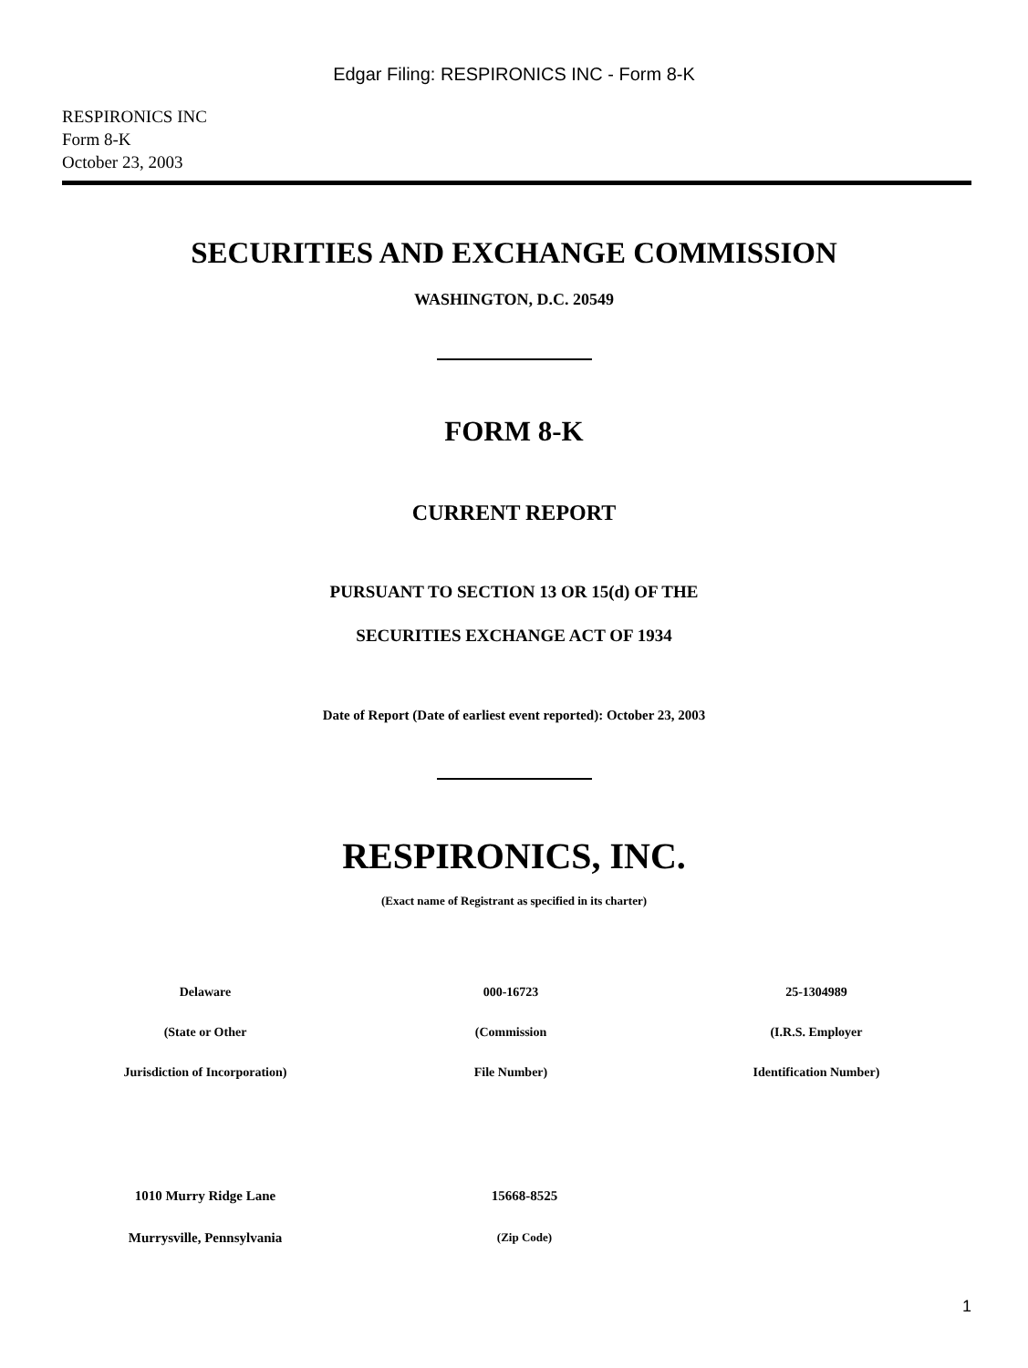Edgar Filing: RESPIRONICS INC - Form 8-K
RESPIRONICS INC
Form 8-K
October 23, 2003
SECURITIES AND EXCHANGE COMMISSION
WASHINGTON, D.C. 20549
FORM 8-K
CURRENT REPORT
PURSUANT TO SECTION 13 OR 15(d) OF THE
SECURITIES EXCHANGE ACT OF 1934
Date of Report (Date of earliest event reported): October 23, 2003
RESPIRONICS, INC.
(Exact name of Registrant as specified in its charter)
| Delaware | 000-16723 | 25-1304989 |
| (State or Other | (Commission | (I.R.S. Employer |
| Jurisdiction of Incorporation) | File Number) | Identification Number) |
| 1010 Murry Ridge Lane | 15668-8525 |
| Murrysville, Pennsylvania | (Zip Code) |
1